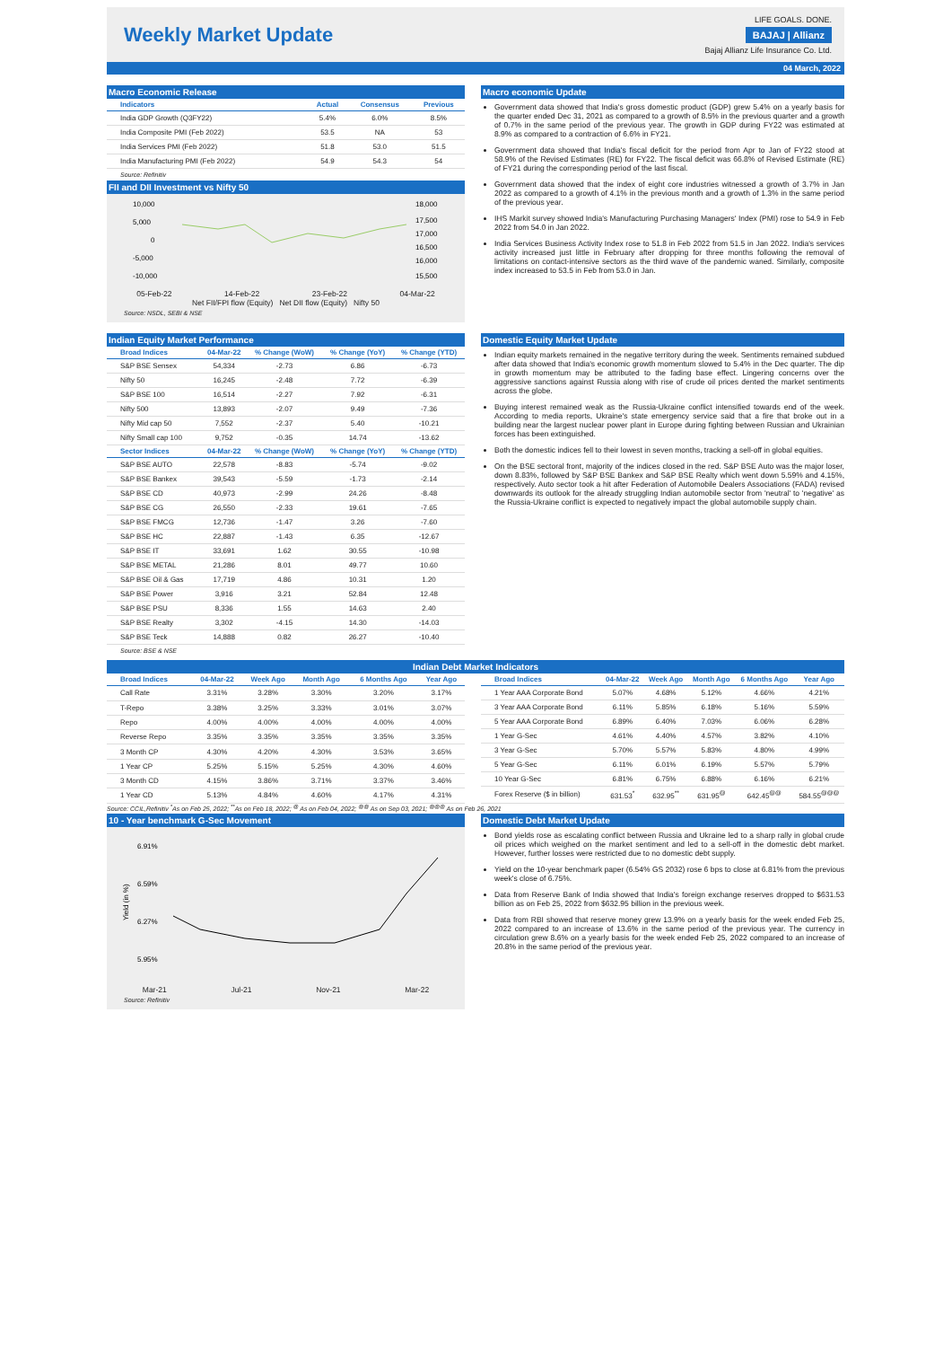Weekly Market Update
LIFE GOALS. DONE.
BAJAJ | Allianz
Bajaj Allianz Life Insurance Co. Ltd.
04 March, 2022
Macro Economic Release
| Indicators | Actual | Consensus | Previous |
| --- | --- | --- | --- |
| India GDP Growth (Q3FY22) | 5.4% | 6.0% | 8.5% |
| India Composite PMI (Feb 2022) | 53.5 | NA | 53 |
| India Services PMI (Feb 2022) | 51.8 | 53.0 | 51.5 |
| India Manufacturing PMI (Feb 2022) | 54.9 | 54.3 | 54 |
Source: Refinitiv
FII and DII Investment vs Nifty 50
10,000
5,000
0
-5,000
-10,000
18,000
17,500
17,000
16,500
16,000
15,500
05-Feb-22 14-Feb-22 23-Feb-22 04-Mar-22
Net FII/FPI flow (Equity) Net DII flow (Equity) Nifty 50
Source: NSDL, SEBI & NSE
Macro economic Update
Government data showed that India's gross domestic product (GDP) grew 5.4% on a yearly basis for the quarter ended Dec 31, 2021 as compared to a growth of 8.5% in the previous quarter and a growth of 0.7% in the same period of the previous year. The growth in GDP during FY22 was estimated at 8.9% as compared to a contraction of 6.6% in FY21.
Government data showed that India's fiscal deficit for the period from Apr to Jan of FY22 stood at 58.9% of the Revised Estimates (RE) for FY22. The fiscal deficit was 66.8% of Revised Estimate (RE) of FY21 during the corresponding period of the last fiscal.
Government data showed that the index of eight core industries witnessed a growth of 3.7% in Jan 2022 as compared to a growth of 4.1% in the previous month and a growth of 1.3% in the same period of the previous year.
IHS Markit survey showed India's Manufacturing Purchasing Managers' Index (PMI) rose to 54.9 in Feb 2022 from 54.0 in Jan 2022.
India Services Business Activity Index rose to 51.8 in Feb 2022 from 51.5 in Jan 2022. India's services activity increased just little in February after dropping for three months following the removal of limitations on contact-intensive sectors as the third wave of the pandemic waned. Similarly, composite index increased to 53.5 in Feb from 53.0 in Jan.
Indian Equity Market Performance
| Broad Indices | 04-Mar-22 | % Change (WoW) | % Change (YoY) | % Change (YTD) |
| --- | --- | --- | --- | --- |
| S&P BSE Sensex | 54,334 | -2.73 | 6.86 | -6.73 |
| Nifty 50 | 16,245 | -2.48 | 7.72 | -6.39 |
| S&P BSE 100 | 16,514 | -2.27 | 7.92 | -6.31 |
| Nifty 500 | 13,893 | -2.07 | 9.49 | -7.36 |
| Nifty Mid cap 50 | 7,552 | -2.37 | 5.40 | -10.21 |
| Nifty Small cap 100 | 9,752 | -0.35 | 14.74 | -13.62 |
| Sector Indices | 04-Mar-22 | % Change (WoW) | % Change (YoY) | % Change (YTD) |
| S&P BSE AUTO | 22,578 | -8.83 | -5.74 | -9.02 |
| S&P BSE Bankex | 39,543 | -5.59 | -1.73 | -2.14 |
| S&P BSE CD | 40,973 | -2.99 | 24.26 | -8.48 |
| S&P BSE CG | 26,550 | -2.33 | 19.61 | -7.65 |
| S&P BSE FMCG | 12,736 | -1.47 | 3.26 | -7.60 |
| S&P BSE HC | 22,887 | -1.43 | 6.35 | -12.67 |
| S&P BSE IT | 33,691 | 1.62 | 30.55 | -10.98 |
| S&P BSE METAL | 21,286 | 8.01 | 49.77 | 10.60 |
| S&P BSE Oil & Gas | 17,719 | 4.86 | 10.31 | 1.20 |
| S&P BSE Power | 3,916 | 3.21 | 52.84 | 12.48 |
| S&P BSE PSU | 8,336 | 1.55 | 14.63 | 2.40 |
| S&P BSE Realty | 3,302 | -4.15 | 14.30 | -14.03 |
| S&P BSE Teck | 14,888 | 0.82 | 26.27 | -10.40 |
Source: BSE & NSE
Domestic Equity Market Update
Indian equity markets remained in the negative territory during the week. Sentiments remained subdued after data showed that India's economic growth momentum slowed to 5.4% in the Dec quarter. The dip in growth momentum may be attributed to the fading base effect. Lingering concerns over the aggressive sanctions against Russia along with rise of crude oil prices dented the market sentiments across the globe.
Buying interest remained weak as the Russia-Ukraine conflict intensified towards end of the week. According to media reports, Ukraine's state emergency service said that a fire that broke out in a building near the largest nuclear power plant in Europe during fighting between Russian and Ukrainian forces has been extinguished.
Both the domestic indices fell to their lowest in seven months, tracking a sell-off in global equities.
On the BSE sectoral front, majority of the indices closed in the red. S&P BSE Auto was the major loser, down 8.83%, followed by S&P BSE Bankex and S&P BSE Realty which went down 5.59% and 4.15%, respectively. Auto sector took a hit after Federation of Automobile Dealers Associations (FADA) revised downwards its outlook for the already struggling Indian automobile sector from 'neutral' to 'negative' as the Russia-Ukraine conflict is expected to negatively impact the global automobile supply chain.
Indian Debt Market Indicators
| Broad Indices | 04-Mar-22 | Week Ago | Month Ago | 6 Months Ago | Year Ago |
| --- | --- | --- | --- | --- | --- |
| Call Rate | 3.31% | 3.28% | 3.30% | 3.20% | 3.17% |
| T-Repo | 3.38% | 3.25% | 3.33% | 3.01% | 3.07% |
| Repo | 4.00% | 4.00% | 4.00% | 4.00% | 4.00% |
| Reverse Repo | 3.35% | 3.35% | 3.35% | 3.35% | 3.35% |
| 3 Month CP | 4.30% | 4.20% | 4.30% | 3.53% | 3.65% |
| 1 Year CP | 5.25% | 5.15% | 5.25% | 4.30% | 4.60% |
| 3 Month CD | 4.15% | 3.86% | 3.71% | 3.37% | 3.46% |
| 1 Year CD | 5.13% | 4.84% | 4.60% | 4.17% | 4.31% |
| Broad Indices | 04-Mar-22 | Week Ago | Month Ago | 6 Months Ago | Year Ago |
| --- | --- | --- | --- | --- | --- |
| 1 Year AAA Corporate Bond | 5.07% | 4.68% | 5.12% | 4.66% | 4.21% |
| 3 Year AAA Corporate Bond | 6.11% | 5.85% | 6.18% | 5.16% | 5.59% |
| 5 Year AAA Corporate Bond | 6.89% | 6.40% | 7.03% | 6.06% | 6.28% |
| 1 Year G-Sec | 4.61% | 4.40% | 4.57% | 3.82% | 4.10% |
| 3 Year G-Sec | 5.70% | 5.57% | 5.83% | 4.80% | 4.99% |
| 5 Year G-Sec | 6.11% | 6.01% | 6.19% | 5.57% | 5.79% |
| 10 Year G-Sec | 6.81% | 6.75% | 6.88% | 6.16% | 6.21% |
| Forex Reserve ($ in billion) | 631.53<sup>*</sup> | 632.95<sup>**</sup> | 631.95<sup>@</sup> | 642.45<sup>@@</sup> | 584.55<sup>@@@</sup> |
Source: CCIL,Refinitiv <sup>*</sup>As on Feb 25, 2022; <sup>**</sup>As on Feb 18, 2022; <sup>@</sup> As on Feb 04, 2022; <sup>@@</sup> As on Sep 03, 2021; <sup>@@@</sup> As on Feb 26, 2021
10 - Year benchmark G-Sec Movement
6.91%
6.59%
6.27%
5.95%
Yield (in %)
Mar-21 Jul-21 Nov-21 Mar-22
Source: Refinitiv
Domestic Debt Market Update
Bond yields rose as escalating conflict between Russia and Ukraine led to a sharp rally in global crude oil prices which weighed on the market sentiment and led to a sell-off in the domestic debt market. However, further losses were restricted due to no domestic debt supply.
Yield on the 10-year benchmark paper (6.54% GS 2032) rose 6 bps to close at 6.81% from the previous week's close of 6.75%.
Data from Reserve Bank of India showed that India's foreign exchange reserves dropped to $631.53 billion as on Feb 25, 2022 from $632.95 billion in the previous week.
Data from RBI showed that reserve money grew 13.9% on a yearly basis for the week ended Feb 25, 2022 compared to an increase of 13.6% in the same period of the previous year. The currency in circulation grew 8.6% on a yearly basis for the week ended Feb 25, 2022 compared to an increase of 20.8% in the same period of the previous year.